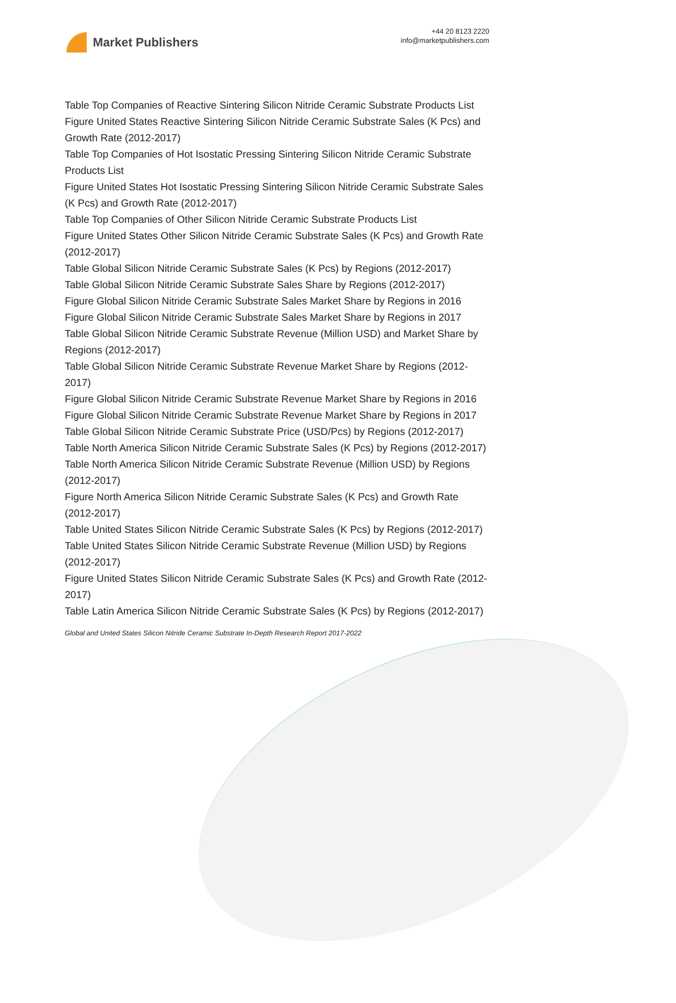Market Publishers
+44 20 8123 2220
info@marketpublishers.com
Table Top Companies of Reactive Sintering Silicon Nitride Ceramic Substrate Products List
Figure United States Reactive Sintering Silicon Nitride Ceramic Substrate Sales (K Pcs) and Growth Rate (2012-2017)
Table Top Companies of Hot Isostatic Pressing Sintering Silicon Nitride Ceramic Substrate Products List
Figure United States Hot Isostatic Pressing Sintering Silicon Nitride Ceramic Substrate Sales (K Pcs) and Growth Rate (2012-2017)
Table Top Companies of Other Silicon Nitride Ceramic Substrate Products List
Figure United States Other Silicon Nitride Ceramic Substrate Sales (K Pcs) and Growth Rate (2012-2017)
Table Global Silicon Nitride Ceramic Substrate Sales (K Pcs) by Regions (2012-2017)
Table Global Silicon Nitride Ceramic Substrate Sales Share by Regions (2012-2017)
Figure Global Silicon Nitride Ceramic Substrate Sales Market Share by Regions in 2016
Figure Global Silicon Nitride Ceramic Substrate Sales Market Share by Regions in 2017
Table Global Silicon Nitride Ceramic Substrate Revenue (Million USD) and Market Share by Regions (2012-2017)
Table Global Silicon Nitride Ceramic Substrate Revenue Market Share by Regions (2012-2017)
Figure Global Silicon Nitride Ceramic Substrate Revenue Market Share by Regions in 2016
Figure Global Silicon Nitride Ceramic Substrate Revenue Market Share by Regions in 2017
Table Global Silicon Nitride Ceramic Substrate Price (USD/Pcs) by Regions (2012-2017)
Table North America Silicon Nitride Ceramic Substrate Sales (K Pcs) by Regions (2012-2017)
Table North America Silicon Nitride Ceramic Substrate Revenue (Million USD) by Regions (2012-2017)
Figure North America Silicon Nitride Ceramic Substrate Sales (K Pcs) and Growth Rate (2012-2017)
Table United States Silicon Nitride Ceramic Substrate Sales (K Pcs) by Regions (2012-2017)
Table United States Silicon Nitride Ceramic Substrate Revenue (Million USD) by Regions (2012-2017)
Figure United States Silicon Nitride Ceramic Substrate Sales (K Pcs) and Growth Rate (2012-2017)
Table Latin America Silicon Nitride Ceramic Substrate Sales (K Pcs) by Regions (2012-2017)
Global and United States Silicon Nitride Ceramic Substrate In-Depth Research Report 2017-2022